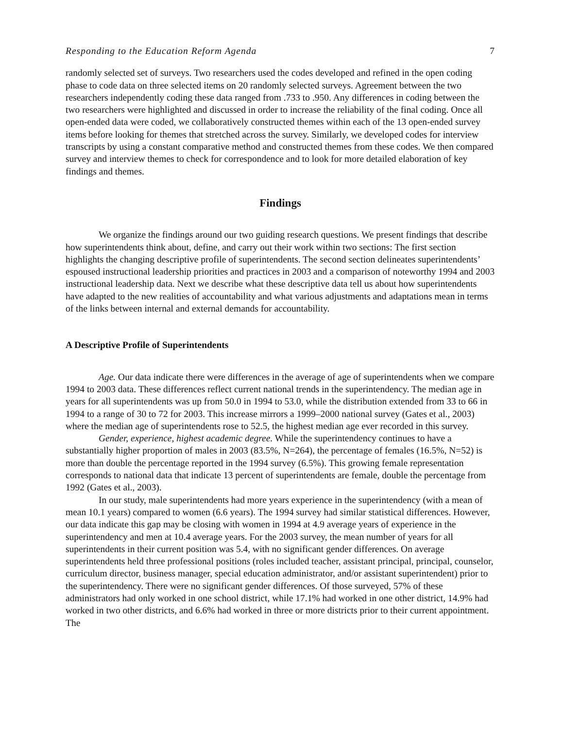Responding to the Education Reform Agenda 7
randomly selected set of surveys. Two researchers used the codes developed and refined in the open coding phase to code data on three selected items on 20 randomly selected surveys. Agreement between the two researchers independently coding these data ranged from .733 to .950. Any differences in coding between the two researchers were highlighted and discussed in order to increase the reliability of the final coding. Once all open-ended data were coded, we collaboratively constructed themes within each of the 13 open-ended survey items before looking for themes that stretched across the survey. Similarly, we developed codes for interview transcripts by using a constant comparative method and constructed themes from these codes. We then compared survey and interview themes to check for correspondence and to look for more detailed elaboration of key findings and themes.
Findings
We organize the findings around our two guiding research questions. We present findings that describe how superintendents think about, define, and carry out their work within two sections: The first section highlights the changing descriptive profile of superintendents. The second section delineates superintendents’ espoused instructional leadership priorities and practices in 2003 and a comparison of noteworthy 1994 and 2003 instructional leadership data. Next we describe what these descriptive data tell us about how superintendents have adapted to the new realities of accountability and what various adjustments and adaptations mean in terms of the links between internal and external demands for accountability.
A Descriptive Profile of Superintendents
Age. Our data indicate there were differences in the average of age of superintendents when we compare 1994 to 2003 data. These differences reflect current national trends in the superintendency. The median age in years for all superintendents was up from 50.0 in 1994 to 53.0, while the distribution extended from 33 to 66 in 1994 to a range of 30 to 72 for 2003. This increase mirrors a 1999–2000 national survey (Gates et al., 2003) where the median age of superintendents rose to 52.5, the highest median age ever recorded in this survey.
Gender, experience, highest academic degree. While the superintendency continues to have a substantially higher proportion of males in 2003 (83.5%, N=264), the percentage of females (16.5%, N=52) is more than double the percentage reported in the 1994 survey (6.5%). This growing female representation corresponds to national data that indicate 13 percent of superintendents are female, double the percentage from 1992 (Gates et al., 2003).
In our study, male superintendents had more years experience in the superintendency (with a mean of mean 10.1 years) compared to women (6.6 years). The 1994 survey had similar statistical differences. However, our data indicate this gap may be closing with women in 1994 at 4.9 average years of experience in the superintendency and men at 10.4 average years. For the 2003 survey, the mean number of years for all superintendents in their current position was 5.4, with no significant gender differences. On average superintendents held three professional positions (roles included teacher, assistant principal, principal, counselor, curriculum director, business manager, special education administrator, and/or assistant superintendent) prior to the superintendency. There were no significant gender differences. Of those surveyed, 57% of these administrators had only worked in one school district, while 17.1% had worked in one other district, 14.9% had worked in two other districts, and 6.6% had worked in three or more districts prior to their current appointment. The